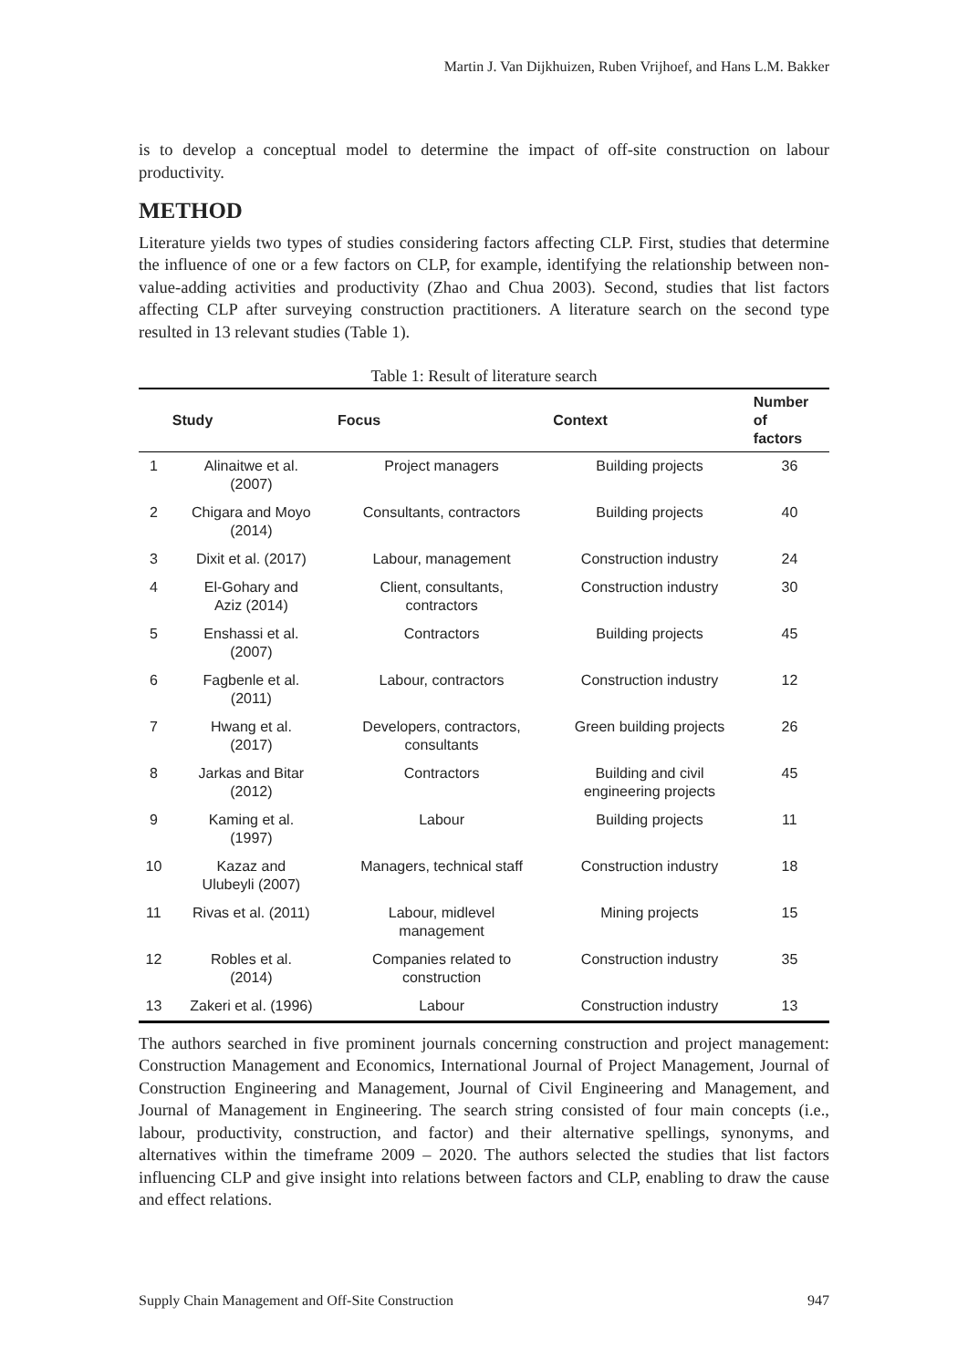Martin J. Van Dijkhuizen, Ruben Vrijhoef, and Hans L.M. Bakker
is to develop a conceptual model to determine the impact of off-site construction on labour productivity.
METHOD
Literature yields two types of studies considering factors affecting CLP. First, studies that determine the influence of one or a few factors on CLP, for example, identifying the relationship between non-value-adding activities and productivity (Zhao and Chua 2003). Second, studies that list factors affecting CLP after surveying construction practitioners. A literature search on the second type resulted in 13 relevant studies (Table 1).
Table 1: Result of literature search
| | Study | Focus | Context | Number of factors |
| --- | --- | --- | --- | --- |
| 1 | Alinaitwe et al. (2007) | Project managers | Building projects | 36 |
| 2 | Chigara and Moyo (2014) | Consultants, contractors | Building projects | 40 |
| 3 | Dixit et al. (2017) | Labour, management | Construction industry | 24 |
| 4 | El-Gohary and Aziz (2014) | Client, consultants, contractors | Construction industry | 30 |
| 5 | Enshassi et al. (2007) | Contractors | Building projects | 45 |
| 6 | Fagbenle et al. (2011) | Labour, contractors | Construction industry | 12 |
| 7 | Hwang et al. (2017) | Developers, contractors, consultants | Green building projects | 26 |
| 8 | Jarkas and Bitar (2012) | Contractors | Building and civil engineering projects | 45 |
| 9 | Kaming et al. (1997) | Labour | Building projects | 11 |
| 10 | Kazaz and Ulubeyli (2007) | Managers, technical staff | Construction industry | 18 |
| 11 | Rivas et al. (2011) | Labour, midlevel management | Mining projects | 15 |
| 12 | Robles et al. (2014) | Companies related to construction | Construction industry | 35 |
| 13 | Zakeri et al. (1996) | Labour | Construction industry | 13 |
The authors searched in five prominent journals concerning construction and project management: Construction Management and Economics, International Journal of Project Management, Journal of Construction Engineering and Management, Journal of Civil Engineering and Management, and Journal of Management in Engineering. The search string consisted of four main concepts (i.e., labour, productivity, construction, and factor) and their alternative spellings, synonyms, and alternatives within the timeframe 2009 – 2020. The authors selected the studies that list factors influencing CLP and give insight into relations between factors and CLP, enabling to draw the cause and effect relations.
Supply Chain Management and Off-Site Construction 947